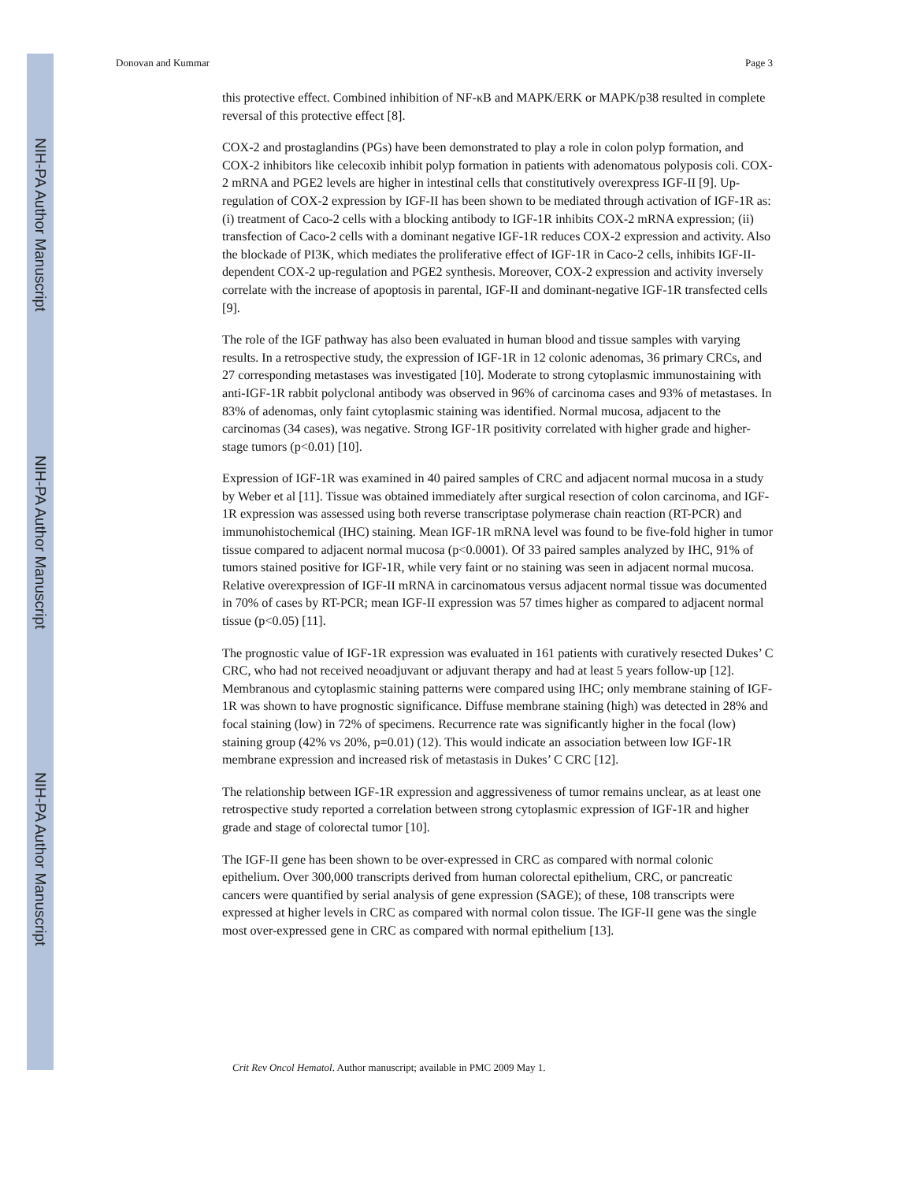NIH-PA Author Manuscript
NIH-PA Author Manuscript
NIH-PA Author Manuscript
Donovan and Kummar Page 3
this protective effect. Combined inhibition of NF-κB and MAPK/ERK or MAPK/p38 resulted in complete reversal of this protective effect [8].
COX-2 and prostaglandins (PGs) have been demonstrated to play a role in colon polyp formation, and COX-2 inhibitors like celecoxib inhibit polyp formation in patients with adenomatous polyposis coli. COX-2 mRNA and PGE2 levels are higher in intestinal cells that constitutively overexpress IGF-II [9]. Up-regulation of COX-2 expression by IGF-II has been shown to be mediated through activation of IGF-1R as: (i) treatment of Caco-2 cells with a blocking antibody to IGF-1R inhibits COX-2 mRNA expression; (ii) transfection of Caco-2 cells with a dominant negative IGF-1R reduces COX-2 expression and activity. Also the blockade of PI3K, which mediates the proliferative effect of IGF-1R in Caco-2 cells, inhibits IGF-II-dependent COX-2 up-regulation and PGE2 synthesis. Moreover, COX-2 expression and activity inversely correlate with the increase of apoptosis in parental, IGF-II and dominant-negative IGF-1R transfected cells [9].
The role of the IGF pathway has also been evaluated in human blood and tissue samples with varying results. In a retrospective study, the expression of IGF-1R in 12 colonic adenomas, 36 primary CRCs, and 27 corresponding metastases was investigated [10]. Moderate to strong cytoplasmic immunostaining with anti-IGF-1R rabbit polyclonal antibody was observed in 96% of carcinoma cases and 93% of metastases. In 83% of adenomas, only faint cytoplasmic staining was identified. Normal mucosa, adjacent to the carcinomas (34 cases), was negative. Strong IGF-1R positivity correlated with higher grade and higher-stage tumors (p<0.01) [10].
Expression of IGF-1R was examined in 40 paired samples of CRC and adjacent normal mucosa in a study by Weber et al [11]. Tissue was obtained immediately after surgical resection of colon carcinoma, and IGF-1R expression was assessed using both reverse transcriptase polymerase chain reaction (RT-PCR) and immunohistochemical (IHC) staining. Mean IGF-1R mRNA level was found to be five-fold higher in tumor tissue compared to adjacent normal mucosa (p<0.0001). Of 33 paired samples analyzed by IHC, 91% of tumors stained positive for IGF-1R, while very faint or no staining was seen in adjacent normal mucosa. Relative overexpression of IGF-II mRNA in carcinomatous versus adjacent normal tissue was documented in 70% of cases by RT-PCR; mean IGF-II expression was 57 times higher as compared to adjacent normal tissue (p<0.05) [11].
The prognostic value of IGF-1R expression was evaluated in 161 patients with curatively resected Dukes’ C CRC, who had not received neoadjuvant or adjuvant therapy and had at least 5 years follow-up [12]. Membranous and cytoplasmic staining patterns were compared using IHC; only membrane staining of IGF-1R was shown to have prognostic significance. Diffuse membrane staining (high) was detected in 28% and focal staining (low) in 72% of specimens. Recurrence rate was significantly higher in the focal (low) staining group (42% vs 20%, p=0.01) (12). This would indicate an association between low IGF-1R membrane expression and increased risk of metastasis in Dukes’ C CRC [12].
The relationship between IGF-1R expression and aggressiveness of tumor remains unclear, as at least one retrospective study reported a correlation between strong cytoplasmic expression of IGF-1R and higher grade and stage of colorectal tumor [10].
The IGF-II gene has been shown to be over-expressed in CRC as compared with normal colonic epithelium. Over 300,000 transcripts derived from human colorectal epithelium, CRC, or pancreatic cancers were quantified by serial analysis of gene expression (SAGE); of these, 108 transcripts were expressed at higher levels in CRC as compared with normal colon tissue. The IGF-II gene was the single most over-expressed gene in CRC as compared with normal epithelium [13].
Crit Rev Oncol Hematol. Author manuscript; available in PMC 2009 May 1.